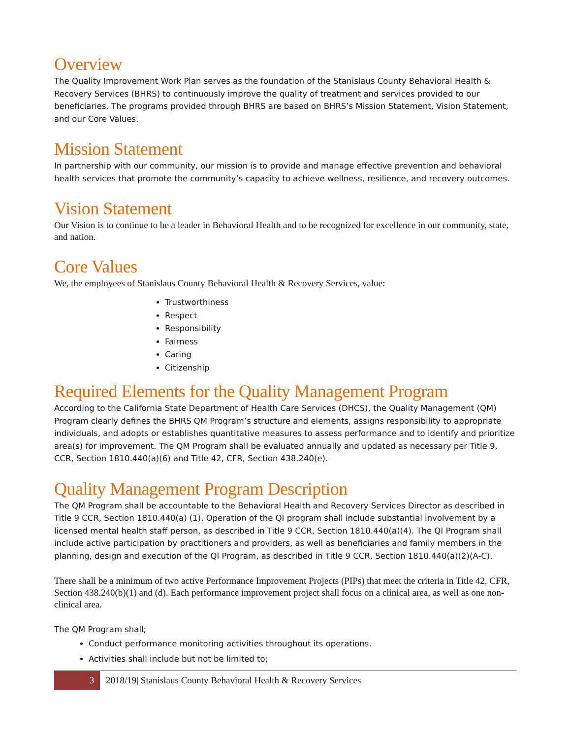Overview
The Quality Improvement Work Plan serves as the foundation of the Stanislaus County Behavioral Health & Recovery Services (BHRS) to continuously improve the quality of treatment and services provided to our beneficiaries. The programs provided through BHRS are based on BHRS’s Mission Statement, Vision Statement, and our Core Values.
Mission Statement
In partnership with our community, our mission is to provide and manage effective prevention and behavioral health services that promote the community’s capacity to achieve wellness, resilience, and recovery outcomes.
Vision Statement
Our Vision is to continue to be a leader in Behavioral Health and to be recognized for excellence in our community, state, and nation.
Core Values
We, the employees of Stanislaus County Behavioral Health & Recovery Services, value:
Trustworthiness
Respect
Responsibility
Fairness
Caring
Citizenship
Required Elements for the Quality Management Program
According to the California State Department of Health Care Services (DHCS), the Quality Management (QM) Program clearly defines the BHRS QM Program’s structure and elements, assigns responsibility to appropriate individuals, and adopts or establishes quantitative measures to assess performance and to identify and prioritize area(s) for improvement. The QM Program shall be evaluated annually and updated as necessary per Title 9, CCR, Section 1810.440(a)(6) and Title 42, CFR, Section 438.240(e).
Quality Management Program Description
The QM Program shall be accountable to the Behavioral Health and Recovery Services Director as described in Title 9 CCR, Section 1810.440(a) (1). Operation of the QI program shall include substantial involvement by a licensed mental health staff person, as described in Title 9 CCR, Section 1810.440(a)(4). The QI Program shall include active participation by practitioners and providers, as well as beneficiaries and family members in the planning, design and execution of the QI Program, as described in Title 9 CCR, Section 1810.440(a)(2)(A-C).
There shall be a minimum of two active Performance Improvement Projects (PIPs) that meet the criteria in Title 42, CFR, Section 438.240(b)(1) and (d). Each performance improvement project shall focus on a clinical area, as well as one non-clinical area.
The QM Program shall;
Conduct performance monitoring activities throughout its operations.
Activities shall include but not be limited to;
3 2018/19| Stanislaus County Behavioral Health & Recovery Services